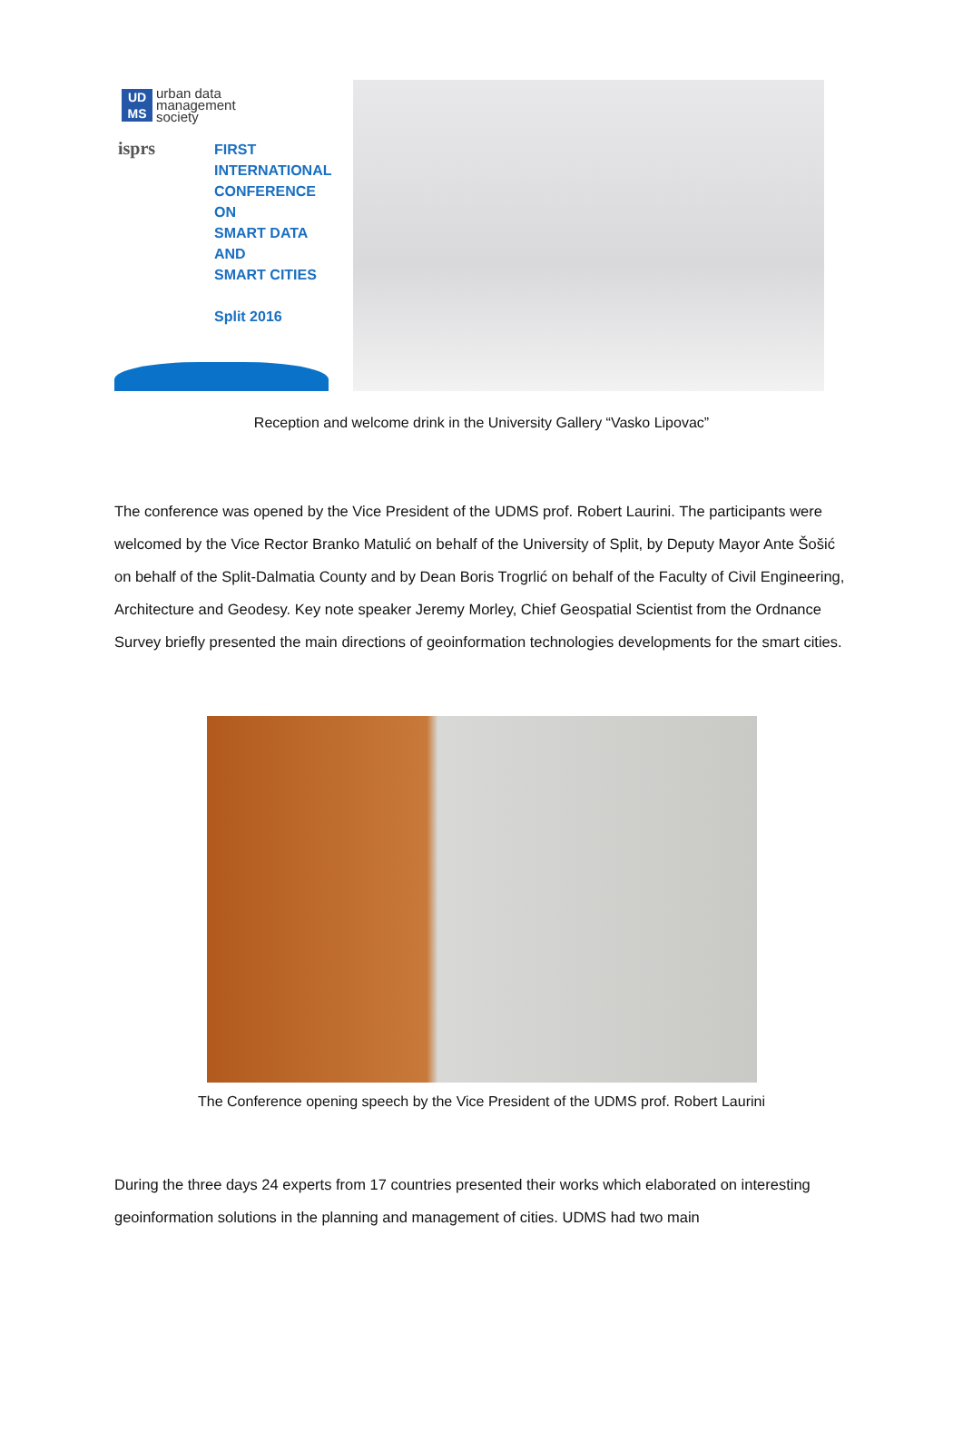UD
MS
urban data
management
society
isprs
FIRST
INTERNATIONAL
CONFERENCE
ON
SMART DATA
AND
SMART CITIES
Split 2016
Reception and welcome drink in the University Gallery “Vasko Lipovac”
The conference was opened by the Vice President of the UDMS prof. Robert Laurini. The participants were welcomed by the Vice Rector Branko Matulić on behalf of the University of Split, by Deputy Mayor Ante Šošić on behalf of the Split-Dalmatia County and by Dean Boris Trogrlić on behalf of the Faculty of Civil Engineering, Architecture and Geodesy. Key note speaker Jeremy Morley, Chief Geospatial Scientist from the Ordnance Survey briefly presented the main directions of geoinformation technologies developments for the smart cities.
The Conference opening speech by the Vice President of the UDMS prof. Robert Laurini
During the three days 24 experts from 17 countries presented their works which elaborated on interesting geoinformation solutions in the planning and management of cities. UDMS had two main